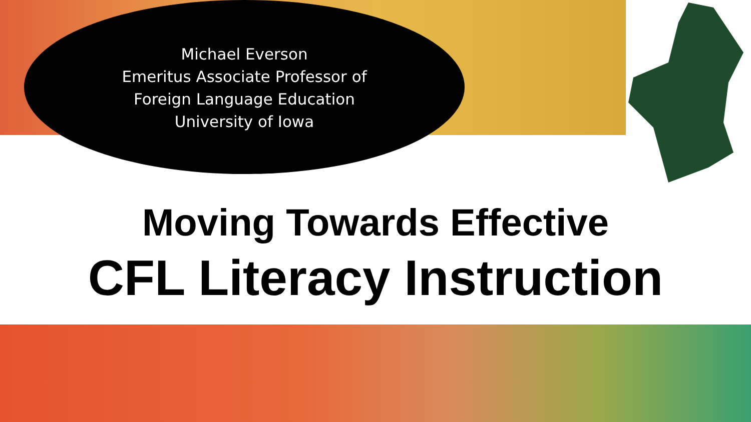Michael Everson
Emeritus Associate Professor of
Foreign Language Education
University of Iowa
Moving Towards Effective
CFL Literacy Instruction